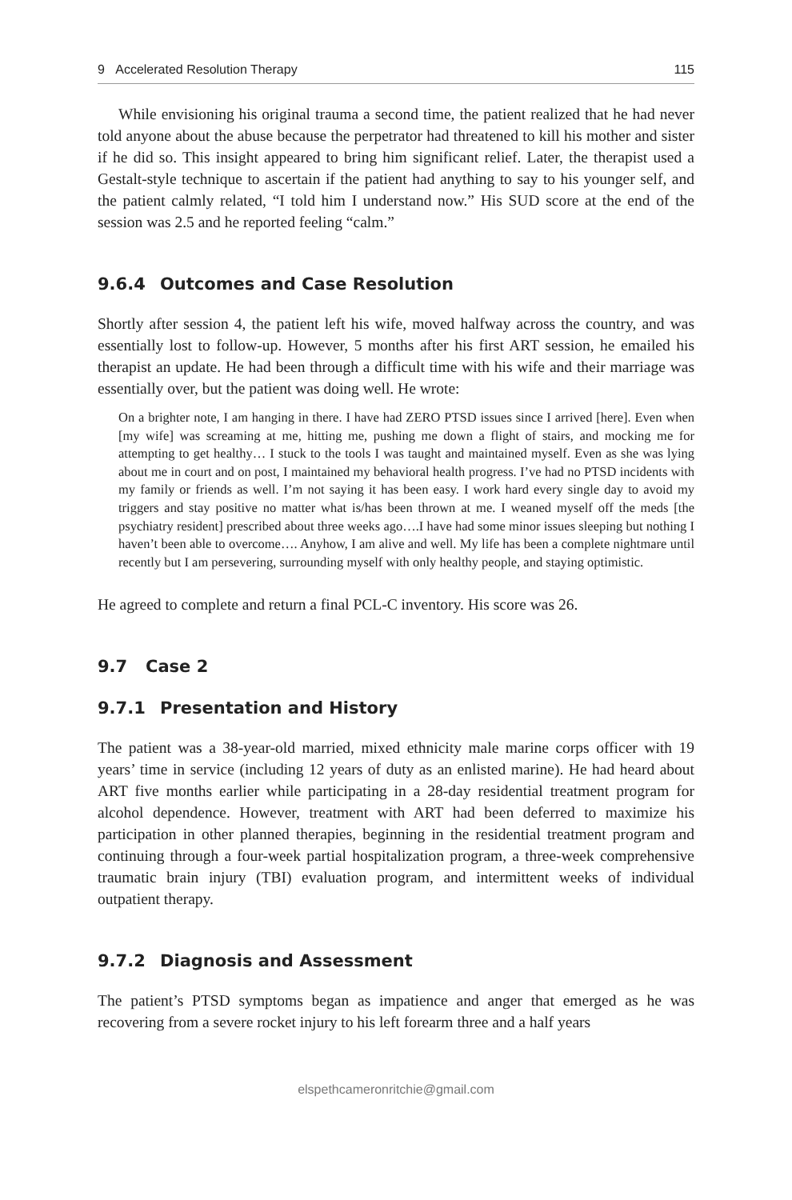9 Accelerated Resolution Therapy 115
While envisioning his original trauma a second time, the patient realized that he had never told anyone about the abuse because the perpetrator had threatened to kill his mother and sister if he did so. This insight appeared to bring him significant relief. Later, the therapist used a Gestalt-style technique to ascertain if the patient had anything to say to his younger self, and the patient calmly related, “I told him I understand now.” His SUD score at the end of the session was 2.5 and he reported feeling “calm.”
9.6.4 Outcomes and Case Resolution
Shortly after session 4, the patient left his wife, moved halfway across the country, and was essentially lost to follow-up. However, 5 months after his first ART session, he emailed his therapist an update. He had been through a difficult time with his wife and their marriage was essentially over, but the patient was doing well. He wrote:
On a brighter note, I am hanging in there. I have had ZERO PTSD issues since I arrived [here]. Even when [my wife] was screaming at me, hitting me, pushing me down a flight of stairs, and mocking me for attempting to get healthy… I stuck to the tools I was taught and maintained myself. Even as she was lying about me in court and on post, I maintained my behavioral health progress. I’ve had no PTSD incidents with my family or friends as well. I’m not saying it has been easy. I work hard every single day to avoid my triggers and stay positive no matter what is/has been thrown at me. I weaned myself off the meds [the psychiatry resident] prescribed about three weeks ago….I have had some minor issues sleeping but nothing I haven’t been able to overcome…. Anyhow, I am alive and well. My life has been a complete nightmare until recently but I am persevering, surrounding myself with only healthy people, and staying optimistic.
He agreed to complete and return a final PCL-C inventory. His score was 26.
9.7 Case 2
9.7.1 Presentation and History
The patient was a 38-year-old married, mixed ethnicity male marine corps officer with 19 years’ time in service (including 12 years of duty as an enlisted marine). He had heard about ART five months earlier while participating in a 28-day residential treatment program for alcohol dependence. However, treatment with ART had been deferred to maximize his participation in other planned therapies, beginning in the residential treatment program and continuing through a four-week partial hospitalization program, a three-week comprehensive traumatic brain injury (TBI) evaluation program, and intermittent weeks of individual outpatient therapy.
9.7.2 Diagnosis and Assessment
The patient’s PTSD symptoms began as impatience and anger that emerged as he was recovering from a severe rocket injury to his left forearm three and a half years
elspethcameronritchie@gmail.com